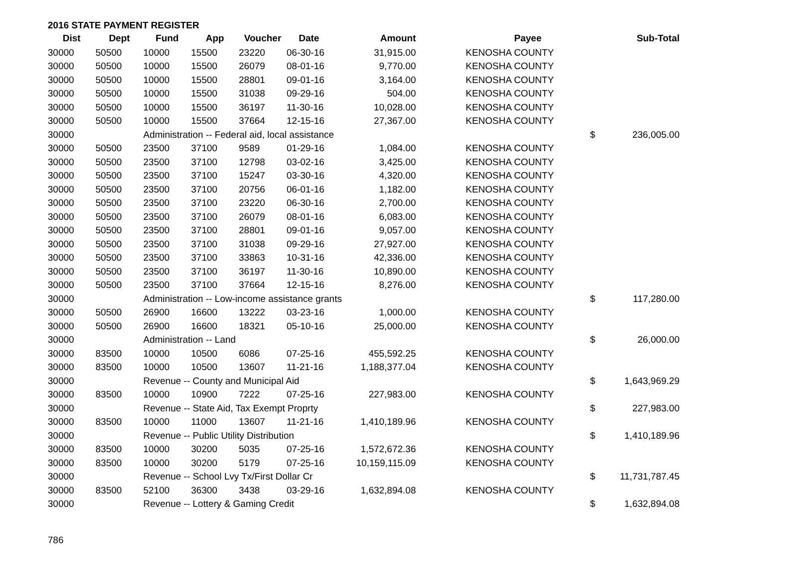2016 STATE PAYMENT REGISTER
| Dist | Dept | Fund | App | Voucher | Date | Amount | | Payee | | Sub-Total |
| --- | --- | --- | --- | --- | --- | --- | --- | --- | --- | --- |
| 30000 | 50500 | 10000 | 15500 | 23220 | 06-30-16 | 31,915.00 | | KENOSHA COUNTY | | |
| 30000 | 50500 | 10000 | 15500 | 26079 | 08-01-16 | 9,770.00 | | KENOSHA COUNTY | | |
| 30000 | 50500 | 10000 | 15500 | 28801 | 09-01-16 | 3,164.00 | | KENOSHA COUNTY | | |
| 30000 | 50500 | 10000 | 15500 | 31038 | 09-29-16 | 504.00 | | KENOSHA COUNTY | | |
| 30000 | 50500 | 10000 | 15500 | 36197 | 11-30-16 | 10,028.00 | | KENOSHA COUNTY | | |
| 30000 | 50500 | 10000 | 15500 | 37664 | 12-15-16 | 27,367.00 | | KENOSHA COUNTY | | |
| 30000 | | Administration -- Federal aid, local assistance | | | | | | | $ | 236,005.00 |
| 30000 | 50500 | 23500 | 37100 | 9589 | 01-29-16 | 1,084.00 | | KENOSHA COUNTY | | |
| 30000 | 50500 | 23500 | 37100 | 12798 | 03-02-16 | 3,425.00 | | KENOSHA COUNTY | | |
| 30000 | 50500 | 23500 | 37100 | 15247 | 03-30-16 | 4,320.00 | | KENOSHA COUNTY | | |
| 30000 | 50500 | 23500 | 37100 | 20756 | 06-01-16 | 1,182.00 | | KENOSHA COUNTY | | |
| 30000 | 50500 | 23500 | 37100 | 23220 | 06-30-16 | 2,700.00 | | KENOSHA COUNTY | | |
| 30000 | 50500 | 23500 | 37100 | 26079 | 08-01-16 | 6,083.00 | | KENOSHA COUNTY | | |
| 30000 | 50500 | 23500 | 37100 | 28801 | 09-01-16 | 9,057.00 | | KENOSHA COUNTY | | |
| 30000 | 50500 | 23500 | 37100 | 31038 | 09-29-16 | 27,927.00 | | KENOSHA COUNTY | | |
| 30000 | 50500 | 23500 | 37100 | 33863 | 10-31-16 | 42,336.00 | | KENOSHA COUNTY | | |
| 30000 | 50500 | 23500 | 37100 | 36197 | 11-30-16 | 10,890.00 | | KENOSHA COUNTY | | |
| 30000 | 50500 | 23500 | 37100 | 37664 | 12-15-16 | 8,276.00 | | KENOSHA COUNTY | | |
| 30000 | | Administration -- Low-income assistance grants | | | | | | | $ | 117,280.00 |
| 30000 | 50500 | 26900 | 16600 | 13222 | 03-23-16 | 1,000.00 | | KENOSHA COUNTY | | |
| 30000 | 50500 | 26900 | 16600 | 18321 | 05-10-16 | 25,000.00 | | KENOSHA COUNTY | | |
| 30000 | | Administration -- Land | | | | | | | $ | 26,000.00 |
| 30000 | 83500 | 10000 | 10500 | 6086 | 07-25-16 | 455,592.25 | | KENOSHA COUNTY | | |
| 30000 | 83500 | 10000 | 10500 | 13607 | 11-21-16 | 1,188,377.04 | | KENOSHA COUNTY | | |
| 30000 | | Revenue -- County and Municipal Aid | | | | | | | $ | 1,643,969.29 |
| 30000 | 83500 | 10000 | 10900 | 7222 | 07-25-16 | 227,983.00 | | KENOSHA COUNTY | | |
| 30000 | | Revenue -- State Aid, Tax Exempt Proprty | | | | | | | $ | 227,983.00 |
| 30000 | 83500 | 10000 | 11000 | 13607 | 11-21-16 | 1,410,189.96 | | KENOSHA COUNTY | | |
| 30000 | | Revenue -- Public Utility Distribution | | | | | | | $ | 1,410,189.96 |
| 30000 | 83500 | 10000 | 30200 | 5035 | 07-25-16 | 1,572,672.36 | | KENOSHA COUNTY | | |
| 30000 | 83500 | 10000 | 30200 | 5179 | 07-25-16 | 10,159,115.09 | | KENOSHA COUNTY | | |
| 30000 | | Revenue -- School Lvy Tx/First Dollar Cr | | | | | | | $ | 11,731,787.45 |
| 30000 | 83500 | 52100 | 36300 | 3438 | 03-29-16 | 1,632,894.08 | | KENOSHA COUNTY | | |
| 30000 | | Revenue -- Lottery & Gaming Credit | | | | | | | $ | 1,632,894.08 |
786